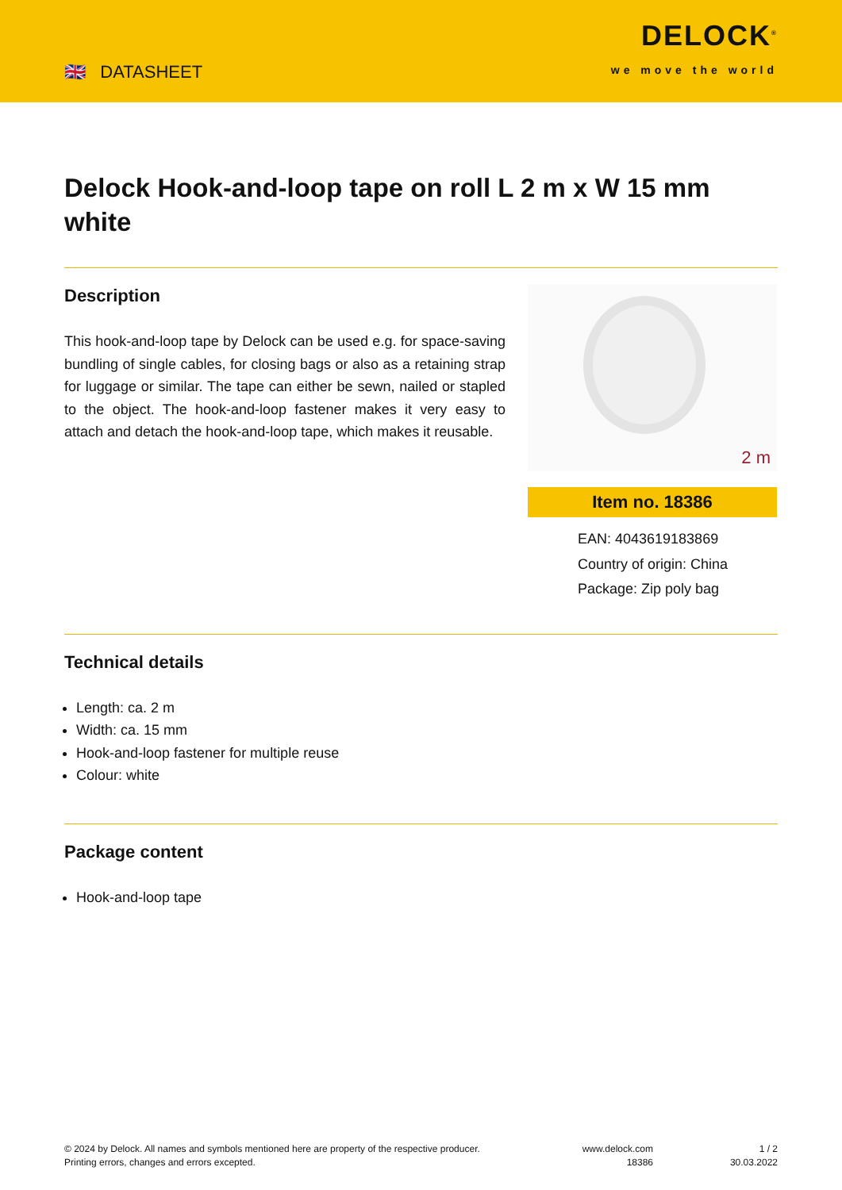🇬🇧 DATASHEET
DELOCK<sup>®</sup>
we move the world
Delock Hook-and-loop tape on roll L 2 m x W 15 mm white
Description
This hook-and-loop tape by Delock can be used e.g. for space-saving bundling of single cables, for closing bags or also as a retaining strap for luggage or similar. The tape can either be sewn, nailed or stapled to the object. The hook-and-loop fastener makes it very easy to attach and detach the hook-and-loop tape, which makes it reusable.
2 m
Item no. 18386
EAN: 4043619183869
Country of origin: China
Package: Zip poly bag
Technical details
Length: ca. 2 m
Width: ca. 15 mm
Hook-and-loop fastener for multiple reuse
Colour: white
Package content
Hook-and-loop tape
© 2024 by Delock. All names and symbols mentioned here are property of the respective producer.
Printing errors, changes and errors excepted.
www.delock.com
18386
1 / 2
30.03.2022